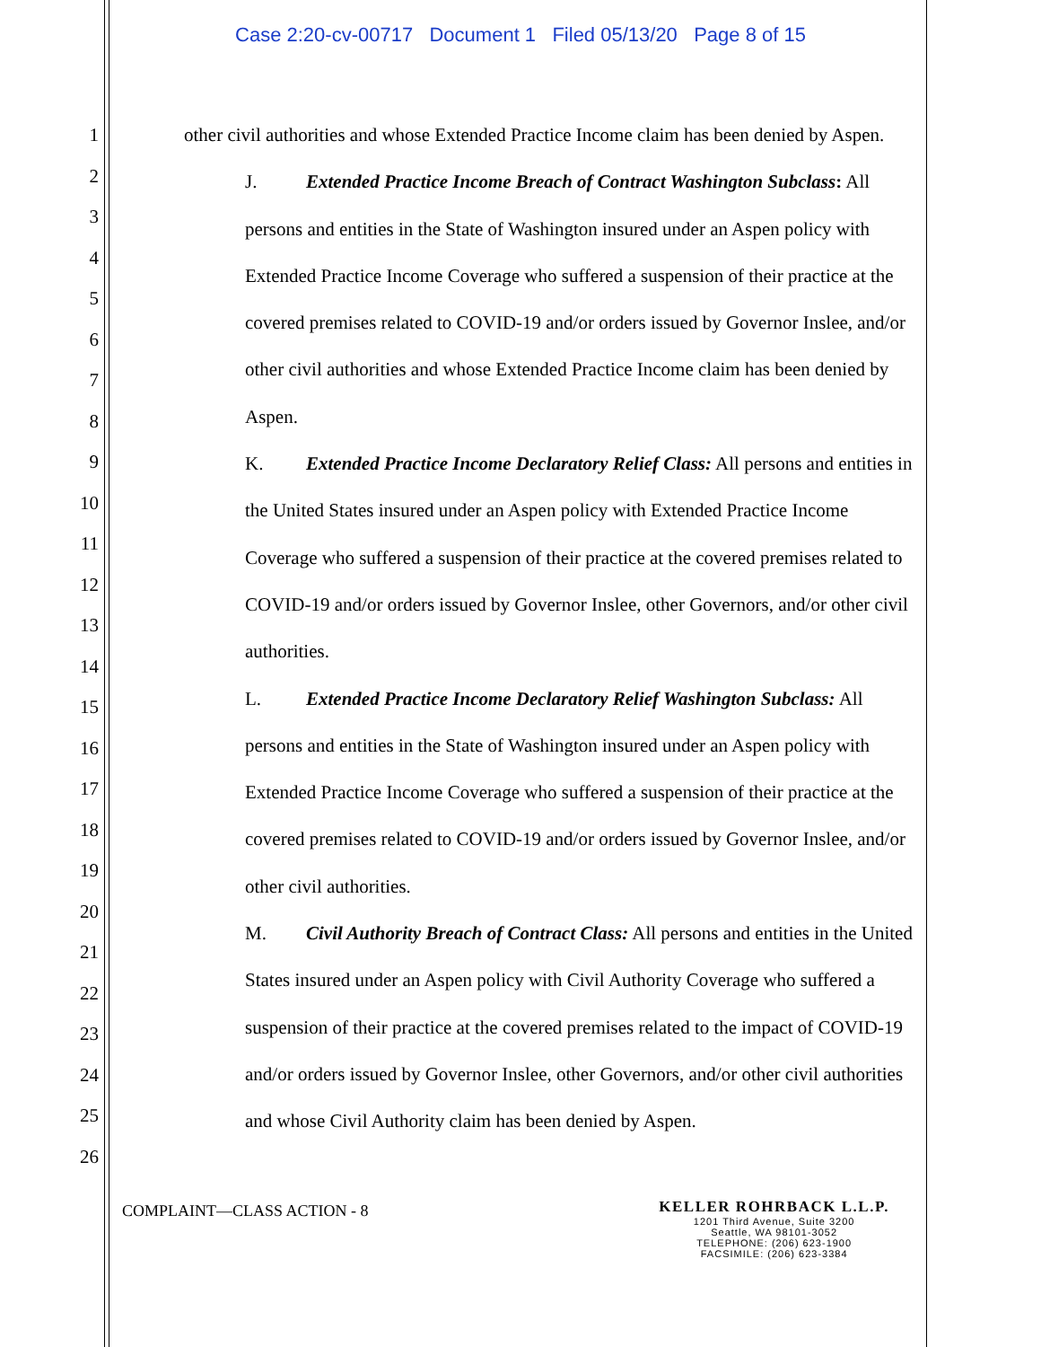Case 2:20-cv-00717 Document 1 Filed 05/13/20 Page 8 of 15
1
2
3
4
5
6
7
8
9
10
11
12
13
14
15
16
17
18
19
20
21
22
23
24
25
26
other civil authorities and whose Extended Practice Income claim has been denied by Aspen.
J. Extended Practice Income Breach of Contract Washington Subclass: All persons and entities in the State of Washington insured under an Aspen policy with Extended Practice Income Coverage who suffered a suspension of their practice at the covered premises related to COVID-19 and/or orders issued by Governor Inslee, and/or other civil authorities and whose Extended Practice Income claim has been denied by Aspen.
K. Extended Practice Income Declaratory Relief Class: All persons and entities in the United States insured under an Aspen policy with Extended Practice Income Coverage who suffered a suspension of their practice at the covered premises related to COVID-19 and/or orders issued by Governor Inslee, other Governors, and/or other civil authorities.
L. Extended Practice Income Declaratory Relief Washington Subclass: All persons and entities in the State of Washington insured under an Aspen policy with Extended Practice Income Coverage who suffered a suspension of their practice at the covered premises related to COVID-19 and/or orders issued by Governor Inslee, and/or other civil authorities.
M. Civil Authority Breach of Contract Class: All persons and entities in the United States insured under an Aspen policy with Civil Authority Coverage who suffered a suspension of their practice at the covered premises related to the impact of COVID-19 and/or orders issued by Governor Inslee, other Governors, and/or other civil authorities and whose Civil Authority claim has been denied by Aspen.
COMPLAINT—CLASS ACTION - 8
KELLER ROHRBACK L.L.P.
1201 Third Avenue, Suite 3200
Seattle, WA 98101-3052
TELEPHONE: (206) 623-1900
FACSIMILE: (206) 623-3384